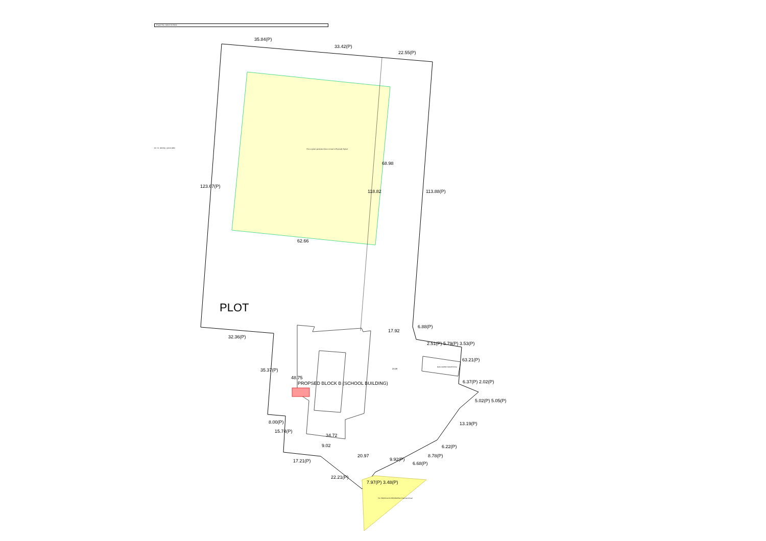Project Title :JUDCO SCHOOL
35.84(P)
33.42(P)
22.55(P)
123.67(P)
113.88(P)
68.98
118.82
62.66
PLOT
32.36(P)
17.92
6.88(P)
2.51(P) 5.79(P) 3.53(P)
35.37(P)
48.75
PROPSED BLOCK B (SCHOOL BUILDING)
23.39
RAIN WATER HARVESTING
63.21(P)
6.37(P) 2.02(P)
5.02(P) 5.05(P)
8.00(P)
15.74(P)
34.72
9.02
20.97
9.92(P)
13.19(P)
6.22(P)
8.78(P)
6.68(P)
17.21(P)
22.21(P)
7.97(P) 3.48(P)
TO JHARIA GOVA SENDRAHSAI Jharkhand Road
This is system generated does not need to Physically Signed.
DD_61_(84130),x_(84.00,986)